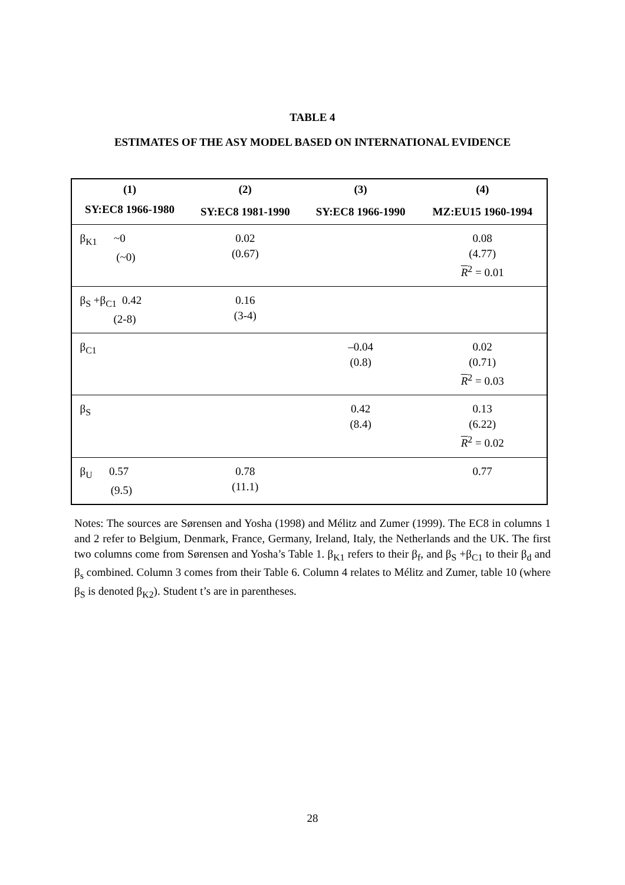TABLE 4
ESTIMATES OF THE ASY MODEL BASED ON INTERNATIONAL EVIDENCE
| (1) | (2) | (3) | (4) |
| --- | --- | --- | --- |
| SY:EC8 1966-1980 | SY:EC8 1981-1990 | SY:EC8 1966-1990 | MZ:EU15 1960-1994 |
| β<sub>K1</sub> ~0 (~0) | 0.02 (0.67) | | 0.08 (4.77) R<sup>2</sup> = 0.01 |
| β<sub>S</sub> +β<sub>C1</sub> 0.42 (2-8) | 0.16 (3-4) | | |
| β<sub>C1</sub> | | –0.04 (0.8) | 0.02 (0.71) R<sup>2</sup> = 0.03 |
| β<sub>S</sub> | | 0.42 (8.4) | 0.13 (6.22) R<sup>2</sup> = 0.02 |
| β<sub>U</sub> 0.57 (9.5) | 0.78 (11.1) | | 0.77 |
Notes: The sources are Sørensen and Yosha (1998) and Mélitz and Zumer (1999). The EC8 in columns 1 and 2 refer to Belgium, Denmark, France, Germany, Ireland, Italy, the Netherlands and the UK. The first two columns come from Sørensen and Yosha’s Table 1. β<sub>K1</sub> refers to their β<sub>f</sub>, and β<sub>S</sub> +β<sub>C1</sub> to their β<sub>d</sub> and β<sub>s</sub> combined. Column 3 comes from their Table 6. Column 4 relates to Mélitz and Zumer, table 10 (where β<sub>S</sub> is denoted β<sub>K2</sub>). Student t’s are in parentheses.
28